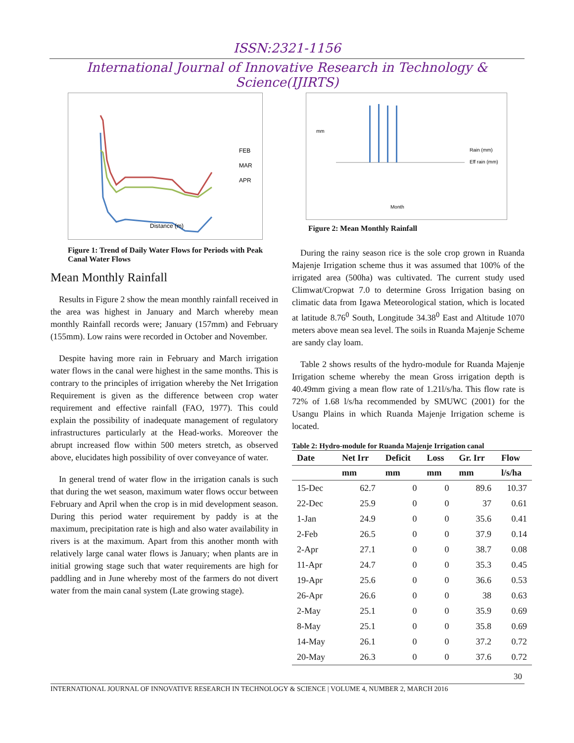ISSN:2321-1156
International Journal of Innovative Research in Technology & Science(IJIRTS)
FEB
MAR
APR
Distance (m)
Figure 1: Trend of Daily Water Flows for Periods with Peak Canal Water Flows
Mean Monthly Rainfall
Results in Figure 2 show the mean monthly rainfall received in the area was highest in January and March whereby mean monthly Rainfall records were; January (157mm) and February (155mm). Low rains were recorded in October and November.
Despite having more rain in February and March irrigation water flows in the canal were highest in the same months. This is contrary to the principles of irrigation whereby the Net Irrigation Requirement is given as the difference between crop water requirement and effective rainfall (FAO, 1977). This could explain the possibility of inadequate management of regulatory infrastructures particularly at the Head-works. Moreover the abrupt increased flow within 500 meters stretch, as observed above, elucidates high possibility of over conveyance of water.
In general trend of water flow in the irrigation canals is such that during the wet season, maximum water flows occur between February and April when the crop is in mid development season. During this period water requirement by paddy is at the maximum, precipitation rate is high and also water availability in rivers is at the maximum. Apart from this another month with relatively large canal water flows is January; when plants are in initial growing stage such that water requirements are high for paddling and in June whereby most of the farmers do not divert water from the main canal system (Late growing stage).
mm
Rain (mm)
Eff rain (mm)
Month
Figure 2: Mean Monthly Rainfall
During the rainy season rice is the sole crop grown in Ruanda Majenje Irrigation scheme thus it was assumed that 100% of the irrigated area (500ha) was cultivated. The current study used Climwat/Cropwat 7.0 to determine Gross Irrigation basing on climatic data from Igawa Meteorological station, which is located at latitude 8.76<sup>0</sup> South, Longitude 34.38<sup>0</sup> East and Altitude 1070 meters above mean sea level. The soils in Ruanda Majenje Scheme are sandy clay loam.
Table 2 shows results of the hydro-module for Ruanda Majenje Irrigation scheme whereby the mean Gross irrigation depth is 40.49mm giving a mean flow rate of 1.21l/s/ha. This flow rate is 72% of 1.68 l/s/ha recommended by SMUWC (2001) for the Usangu Plains in which Ruanda Majenje Irrigation scheme is located.
Table 2: Hydro-module for Ruanda Majenje Irrigation canal
| Date | Net Irr | Deficit | Loss | Gr. Irr | Flow |
| --- | --- | --- | --- | --- | --- |
| | mm | mm | mm | mm | l/s/ha |
| 15-Dec | 62.7 | 0 | 0 | 89.6 | 10.37 |
| 22-Dec | 25.9 | 0 | 0 | 37 | 0.61 |
| 1-Jan | 24.9 | 0 | 0 | 35.6 | 0.41 |
| 2-Feb | 26.5 | 0 | 0 | 37.9 | 0.14 |
| 2-Apr | 27.1 | 0 | 0 | 38.7 | 0.08 |
| 11-Apr | 24.7 | 0 | 0 | 35.3 | 0.45 |
| 19-Apr | 25.6 | 0 | 0 | 36.6 | 0.53 |
| 26-Apr | 26.6 | 0 | 0 | 38 | 0.63 |
| 2-May | 25.1 | 0 | 0 | 35.9 | 0.69 |
| 8-May | 25.1 | 0 | 0 | 35.8 | 0.69 |
| 14-May | 26.1 | 0 | 0 | 37.2 | 0.72 |
| 20-May | 26.3 | 0 | 0 | 37.6 | 0.72 |
30
INTERNATIONAL JOURNAL OF INNOVATIVE RESEARCH IN TECHNOLOGY & SCIENCE | VOLUME 4, NUMBER 2, MARCH 2016